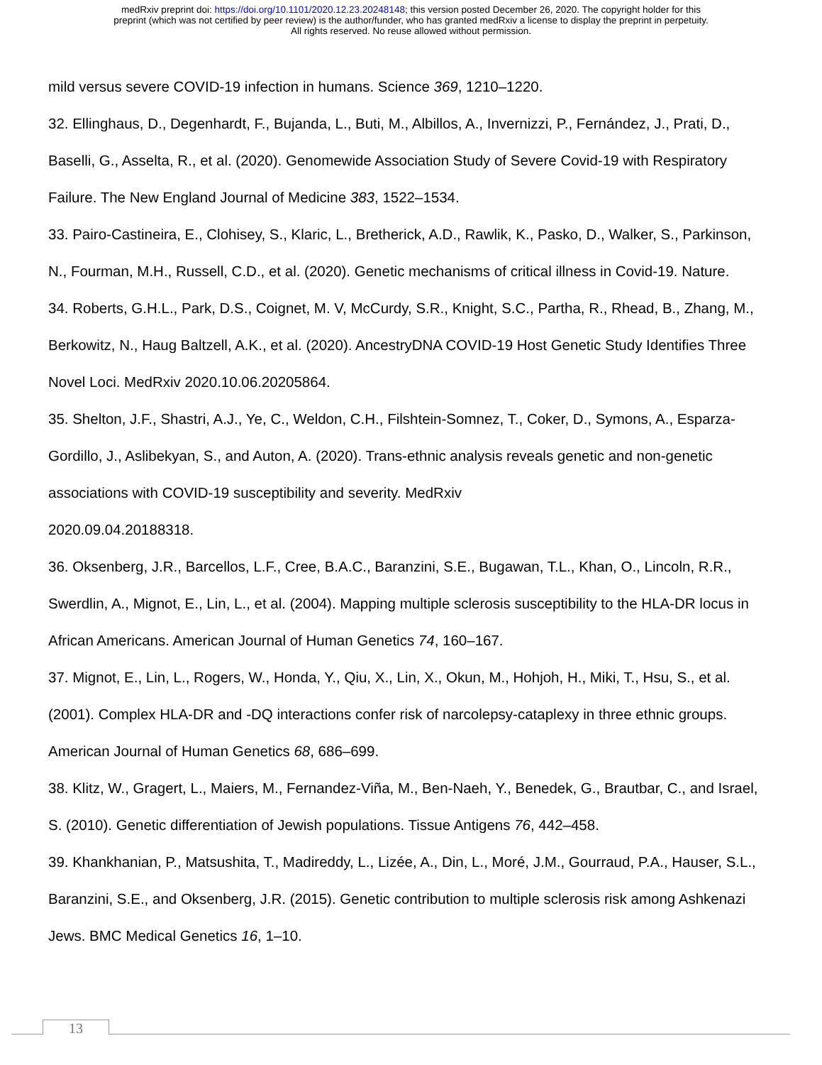medRxiv preprint doi: https://doi.org/10.1101/2020.12.23.20248148; this version posted December 26, 2020. The copyright holder for this
preprint (which was not certified by peer review) is the author/funder, who has granted medRxiv a license to display the preprint in perpetuity.
All rights reserved. No reuse allowed without permission.
mild versus severe COVID-19 infection in humans. Science 369, 1210–1220.
32. Ellinghaus, D., Degenhardt, F., Bujanda, L., Buti, M., Albillos, A., Invernizzi, P., Fernández, J., Prati, D., Baselli, G., Asselta, R., et al. (2020). Genomewide Association Study of Severe Covid-19 with Respiratory Failure. The New England Journal of Medicine 383, 1522–1534.
33. Pairo-Castineira, E., Clohisey, S., Klaric, L., Bretherick, A.D., Rawlik, K., Pasko, D., Walker, S., Parkinson, N., Fourman, M.H., Russell, C.D., et al. (2020). Genetic mechanisms of critical illness in Covid-19. Nature.
34. Roberts, G.H.L., Park, D.S., Coignet, M. V, McCurdy, S.R., Knight, S.C., Partha, R., Rhead, B., Zhang, M., Berkowitz, N., Haug Baltzell, A.K., et al. (2020). AncestryDNA COVID-19 Host Genetic Study Identifies Three Novel Loci. MedRxiv 2020.10.06.20205864.
35. Shelton, J.F., Shastri, A.J., Ye, C., Weldon, C.H., Filshtein-Somnez, T., Coker, D., Symons, A., Esparza-Gordillo, J., Aslibekyan, S., and Auton, A. (2020). Trans-ethnic analysis reveals genetic and non-genetic associations with COVID-19 susceptibility and severity. MedRxiv
2020.09.04.20188318.
36. Oksenberg, J.R., Barcellos, L.F., Cree, B.A.C., Baranzini, S.E., Bugawan, T.L., Khan, O., Lincoln, R.R., Swerdlin, A., Mignot, E., Lin, L., et al. (2004). Mapping multiple sclerosis susceptibility to the HLA-DR locus in African Americans. American Journal of Human Genetics 74, 160–167.
37. Mignot, E., Lin, L., Rogers, W., Honda, Y., Qiu, X., Lin, X., Okun, M., Hohjoh, H., Miki, T., Hsu, S., et al. (2001). Complex HLA-DR and -DQ interactions confer risk of narcolepsy-cataplexy in three ethnic groups. American Journal of Human Genetics 68, 686–699.
38. Klitz, W., Gragert, L., Maiers, M., Fernandez-Viña, M., Ben-Naeh, Y., Benedek, G., Brautbar, C., and Israel, S. (2010). Genetic differentiation of Jewish populations. Tissue Antigens 76, 442–458.
39. Khankhanian, P., Matsushita, T., Madireddy, L., Lizée, A., Din, L., Moré, J.M., Gourraud, P.A., Hauser, S.L., Baranzini, S.E., and Oksenberg, J.R. (2015). Genetic contribution to multiple sclerosis risk among Ashkenazi Jews. BMC Medical Genetics 16, 1–10.
13